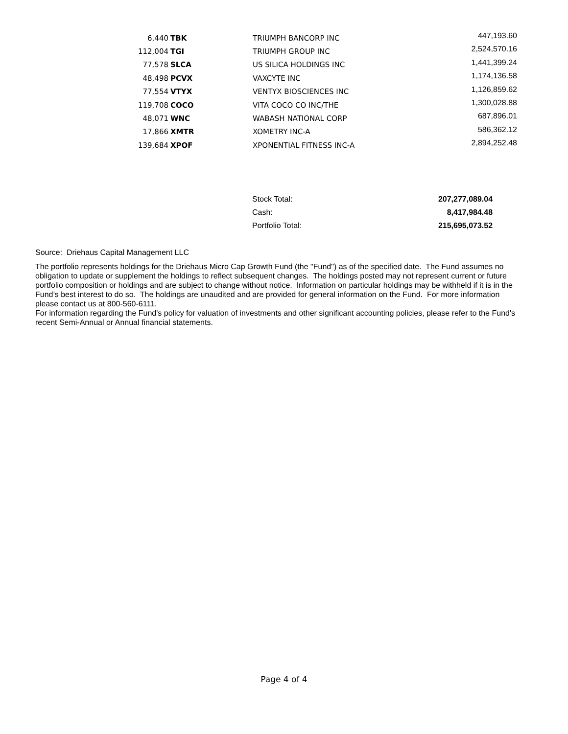| 6,440 | TBK | TRIUMPH BANCORP INC | 447,193.60 |
| 112,004 | TGI | TRIUMPH GROUP INC | 2,524,570.16 |
| 77,578 | SLCA | US SILICA HOLDINGS INC | 1,441,399.24 |
| 48,498 | PCVX | VAXCYTE INC | 1,174,136.58 |
| 77,554 | VTYX | VENTYX BIOSCIENCES INC | 1,126,859.62 |
| 119,708 | COCO | VITA COCO CO INC/THE | 1,300,028.88 |
| 48,071 | WNC | WABASH NATIONAL CORP | 687,896.01 |
| 17,866 | XMTR | XOMETRY INC-A | 586,362.12 |
| 139,684 | XPOF | XPONENTIAL FITNESS INC-A | 2,894,252.48 |
| Stock Total: | 207,277,089.04 |
| Cash: | 8,417,984.48 |
| Portfolio Total: | 215,695,073.52 |
Source: Driehaus Capital Management LLC
The portfolio represents holdings for the Driehaus Micro Cap Growth Fund (the "Fund") as of the specified date. The Fund assumes no obligation to update or supplement the holdings to reflect subsequent changes. The holdings posted may not represent current or future portfolio composition or holdings and are subject to change without notice. Information on particular holdings may be withheld if it is in the Fund’s best interest to do so. The holdings are unaudited and are provided for general information on the Fund. For more information please contact us at 800-560-6111.
For information regarding the Fund's policy for valuation of investments and other significant accounting policies, please refer to the Fund's recent Semi-Annual or Annual financial statements.
Page 4 of 4